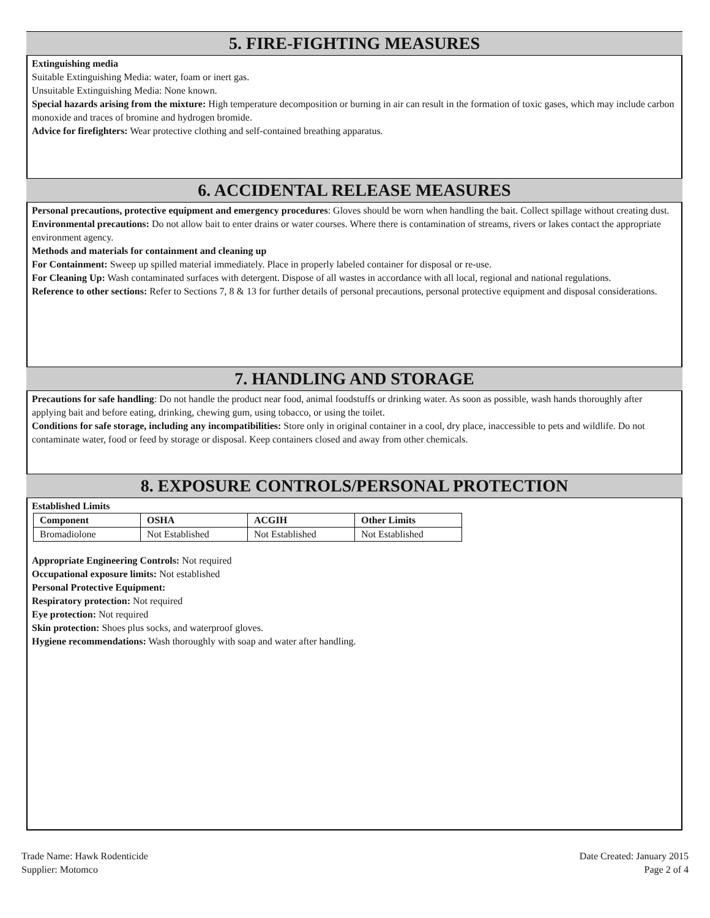5. FIRE-FIGHTING MEASURES
Extinguishing media
Suitable Extinguishing Media: water, foam or inert gas.
Unsuitable Extinguishing Media: None known.
Special hazards arising from the mixture: High temperature decomposition or burning in air can result in the formation of toxic gases, which may include carbon monoxide and traces of bromine and hydrogen bromide.
Advice for firefighters: Wear protective clothing and self-contained breathing apparatus.
6. ACCIDENTAL RELEASE MEASURES
Personal precautions, protective equipment and emergency procedures: Gloves should be worn when handling the bait. Collect spillage without creating dust.
Environmental precautions: Do not allow bait to enter drains or water courses. Where there is contamination of streams, rivers or lakes contact the appropriate environment agency.
Methods and materials for containment and cleaning up
For Containment: Sweep up spilled material immediately. Place in properly labeled container for disposal or re-use.
For Cleaning Up: Wash contaminated surfaces with detergent. Dispose of all wastes in accordance with all local, regional and national regulations.
Reference to other sections: Refer to Sections 7, 8 & 13 for further details of personal precautions, personal protective equipment and disposal considerations.
7. HANDLING AND STORAGE
Precautions for safe handling: Do not handle the product near food, animal foodstuffs or drinking water. As soon as possible, wash hands thoroughly after applying bait and before eating, drinking, chewing gum, using tobacco, or using the toilet.
Conditions for safe storage, including any incompatibilities: Store only in original container in a cool, dry place, inaccessible to pets and wildlife. Do not contaminate water, food or feed by storage or disposal. Keep containers closed and away from other chemicals.
8. EXPOSURE CONTROLS/PERSONAL PROTECTION
Established Limits
| Component | OSHA | ACGIH | Other Limits |
| --- | --- | --- | --- |
| Bromadiolone | Not Established | Not Established | Not Established |
Appropriate Engineering Controls: Not required
Occupational exposure limits: Not established
Personal Protective Equipment:
Respiratory protection: Not required
Eye protection: Not required
Skin protection: Shoes plus socks, and waterproof gloves.
Hygiene recommendations: Wash thoroughly with soap and water after handling.
Trade Name: Hawk Rodenticide
Supplier: Motomco
Date Created: January 2015
Page 2 of 4